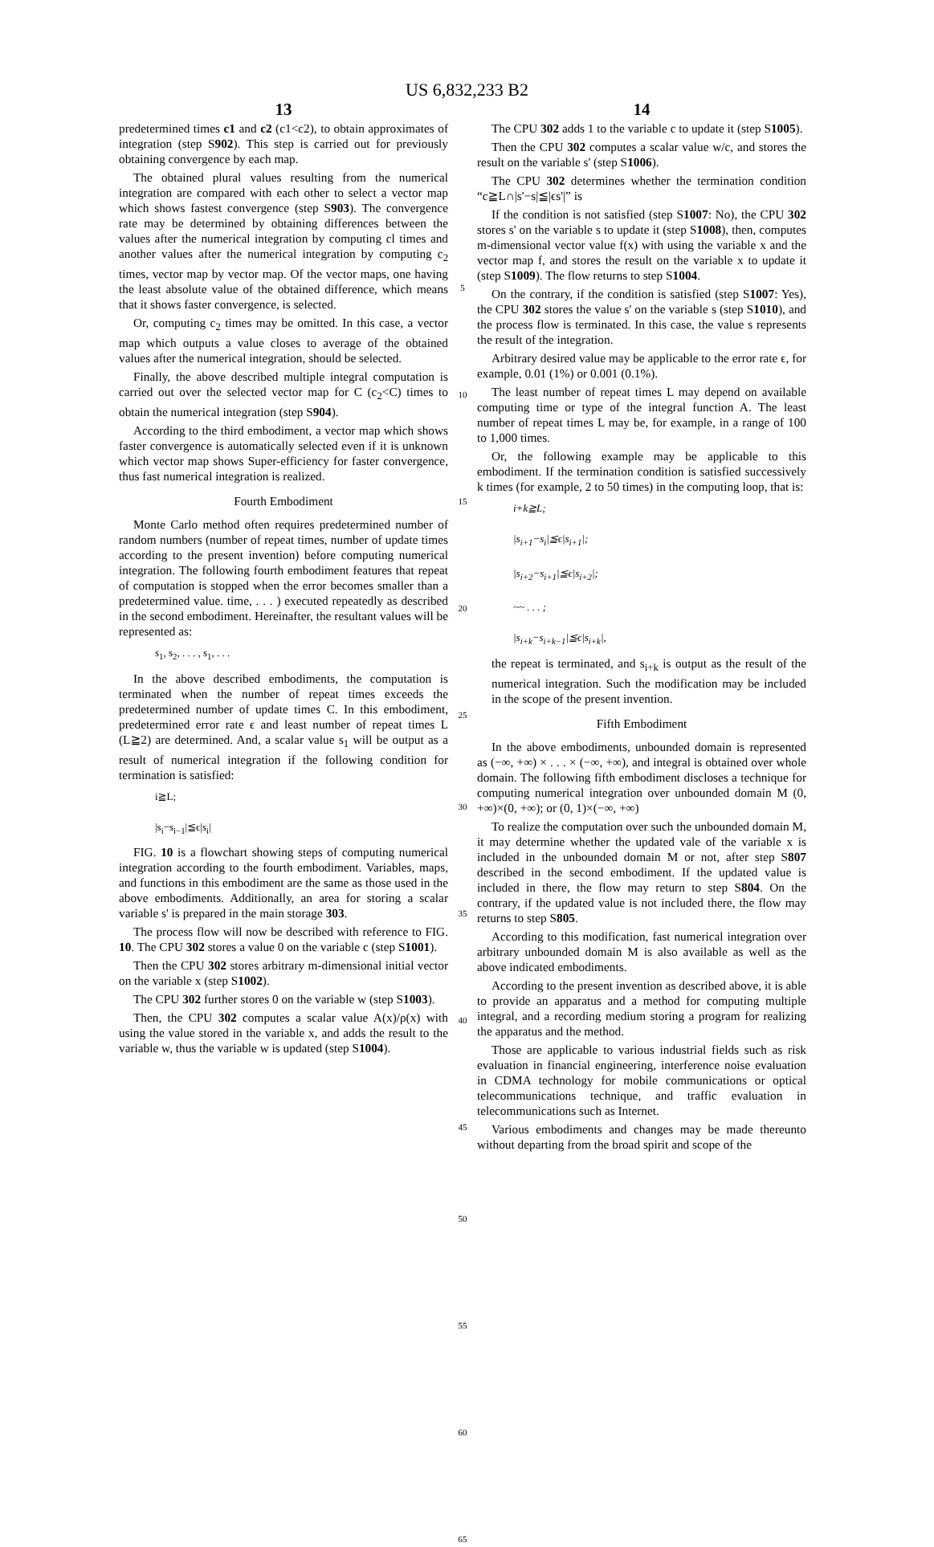US 6,832,233 B2
13
predetermined times c1 and c2 (c1<c2), to obtain approximates of integration (step S902). This step is carried out for previously obtaining convergence by each map.
The obtained plural values resulting from the numerical integration are compared with each other to select a vector map which shows fastest convergence (step S903). The convergence rate may be determined by obtaining differences between the values after the numerical integration by computing cl times and another values after the numerical integration by computing c<sub>2</sub> times, vector map by vector map. Of the vector maps, one having the least absolute value of the obtained difference, which means that it shows faster convergence, is selected.
Or, computing c<sub>2</sub> times may be omitted. In this case, a vector map which outputs a value closes to average of the obtained values after the numerical integration, should be selected.
Finally, the above described multiple integral computation is carried out over the selected vector map for C (c<sub>2</sub><C) times to obtain the numerical integration (step S904).
According to the third embodiment, a vector map which shows faster convergence is automatically selected even if it is unknown which vector map shows Super-efficiency for faster convergence, thus fast numerical integration is realized.
Fourth Embodiment
Monte Carlo method often requires predetermined number of random numbers (number of repeat times, number of update times according to the present invention) before computing numerical integration. The following fourth embodiment features that repeat of computation is stopped when the error becomes smaller than a predetermined value. time, . . . ) executed repeatedly as described in the second embodiment. Hereinafter, the resultant values will be represented as:
s<sub>1</sub>, s<sub>2</sub>, . . . , s<sub>1</sub>, . . .
In the above described embodiments, the computation is terminated when the number of repeat times exceeds the predetermined number of update times C. In this embodiment, predetermined error rate ϵ and least number of repeat times L (L≧2) are determined. And, a scalar value s<sub>1</sub> will be output as a result of numerical integration if the following condition for termination is satisfied:
i≧L;
|s<sub>i</sub>−s<sub>i−1</sub>|≦ϵ|s<sub>i</sub>|
FIG. 10 is a flowchart showing steps of computing numerical integration according to the fourth embodiment. Variables, maps, and functions in this embodiment are the same as those used in the above embodiments. Additionally, an area for storing a scalar variable s' is prepared in the main storage 303.
The process flow will now be described with reference to FIG. 10. The CPU 302 stores a value 0 on the variable c (step S1001).
Then the CPU 302 stores arbitrary m-dimensional initial vector on the variable x (step S1002).
The CPU 302 further stores 0 on the variable w (step S1003).
Then, the CPU 302 computes a scalar value A(x)/ρ(x) with using the value stored in the variable x, and adds the result to the variable w, thus the variable w is updated (step S1004).
5
10
15
20
25
30
35
40
45
50
55
60
65
14
The CPU 302 adds 1 to the variable c to update it (step S1005).
Then the CPU 302 computes a scalar value w/c, and stores the result on the variable s' (step S1006).
The CPU 302 determines whether the termination condition “c≧L∩|s'−s|≦|ϵs'|” is
If the condition is not satisfied (step S1007: No), the CPU 302 stores s' on the variable s to update it (step S1008), then, computes m-dimensional vector value f(x) with using the variable x and the vector map f, and stores the result on the variable x to update it (step S1009). The flow returns to step S1004.
On the contrary, if the condition is satisfied (step S1007: Yes), the CPU 302 stores the value s' on the variable s (step S1010), and the process flow is terminated. In this case, the value s represents the result of the integration.
Arbitrary desired value may be applicable to the error rate ϵ, for example, 0.01 (1%) or 0.001 (0.1%).
The least number of repeat times L may depend on available computing time or type of the integral function A. The least number of repeat times L may be, for example, in a range of 100 to 1,000 times.
Or, the following example may be applicable to this embodiment. If the termination condition is satisfied successively k times (for example, 2 to 50 times) in the computing loop, that is:
i+k≧L;
|s<sub>i+1</sub>−s<sub>i</sub>|≦ϵ|s<sub>i+1</sub>|;
|s<sub>i+2</sub>−s<sub>i+1</sub>|≦ϵ|s<sub>i+2</sub>|;
~~ . . . ;
|s<sub>i+k</sub>−s<sub>i+k−1</sub>|≦ϵ|s<sub>i+k</sub>|,
the repeat is terminated, and s<sub>i+k</sub> is output as the result of the numerical integration. Such the modification may be included in the scope of the present invention.
Fifth Embodiment
In the above embodiments, unbounded domain is represented as (−∞, +∞) × . . . × (−∞, +∞), and integral is obtained over whole domain. The following fifth embodiment discloses a technique for computing numerical integration over unbounded domain M (0, +∞)×(0, +∞); or (0, 1)×(−∞, +∞)
To realize the computation over such the unbounded domain M, it may determine whether the updated vale of the variable x is included in the unbounded domain M or not, after step S807 described in the second embodiment. If the updated value is included in there, the flow may return to step S804. On the contrary, if the updated value is not included there, the flow may returns to step S805.
According to this modification, fast numerical integration over arbitrary unbounded domain M is also available as well as the above indicated embodiments.
According to the present invention as described above, it is able to provide an apparatus and a method for computing multiple integral, and a recording medium storing a program for realizing the apparatus and the method.
Those are applicable to various industrial fields such as risk evaluation in financial engineering, interference noise evaluation in CDMA technology for mobile communications or optical telecommunications technique, and traffic evaluation in telecommunications such as Internet.
Various embodiments and changes may be made thereunto without departing from the broad spirit and scope of the